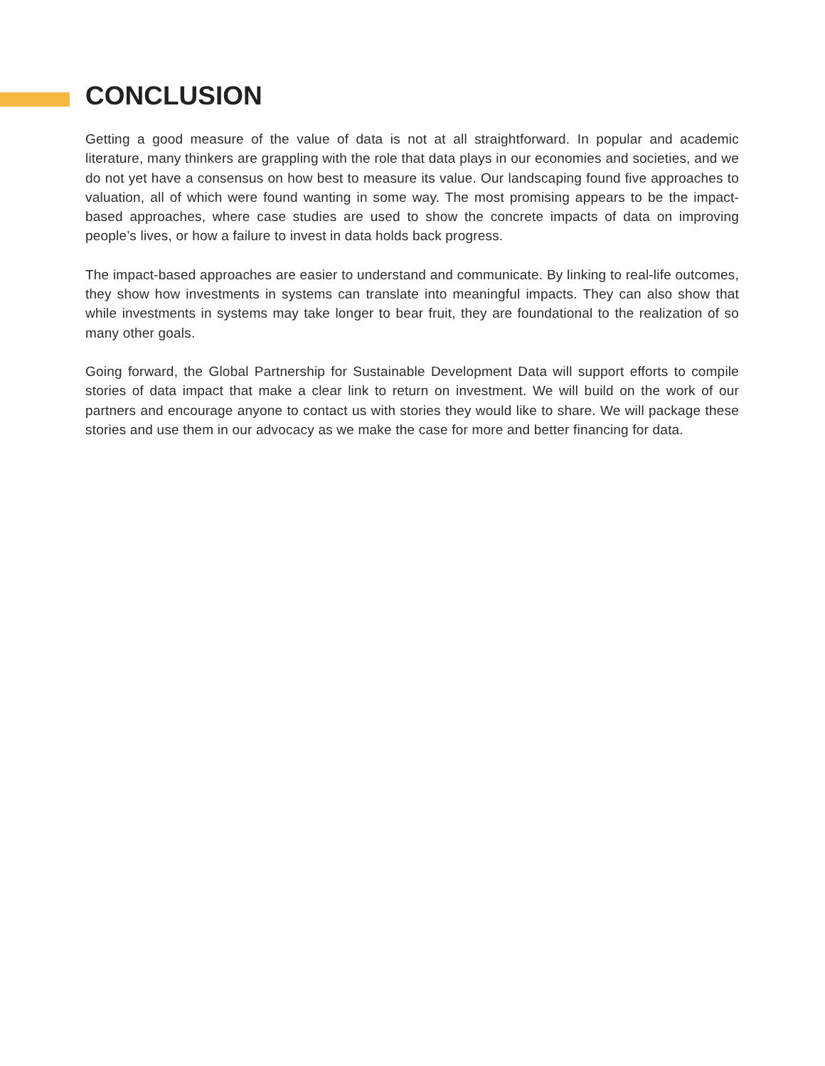CONCLUSION
Getting a good measure of the value of data is not at all straightforward. In popular and academic literature, many thinkers are grappling with the role that data plays in our economies and societies, and we do not yet have a consensus on how best to measure its value. Our landscaping found five approaches to valuation, all of which were found wanting in some way. The most promising appears to be the impact-based approaches, where case studies are used to show the concrete impacts of data on improving people’s lives, or how a failure to invest in data holds back progress.
The impact-based approaches are easier to understand and communicate. By linking to real-life outcomes, they show how investments in systems can translate into meaningful impacts. They can also show that while investments in systems may take longer to bear fruit, they are foundational to the realization of so many other goals.
Going forward, the Global Partnership for Sustainable Development Data will support efforts to compile stories of data impact that make a clear link to return on investment. We will build on the work of our partners and encourage anyone to contact us with stories they would like to share. We will package these stories and use them in our advocacy as we make the case for more and better financing for data.